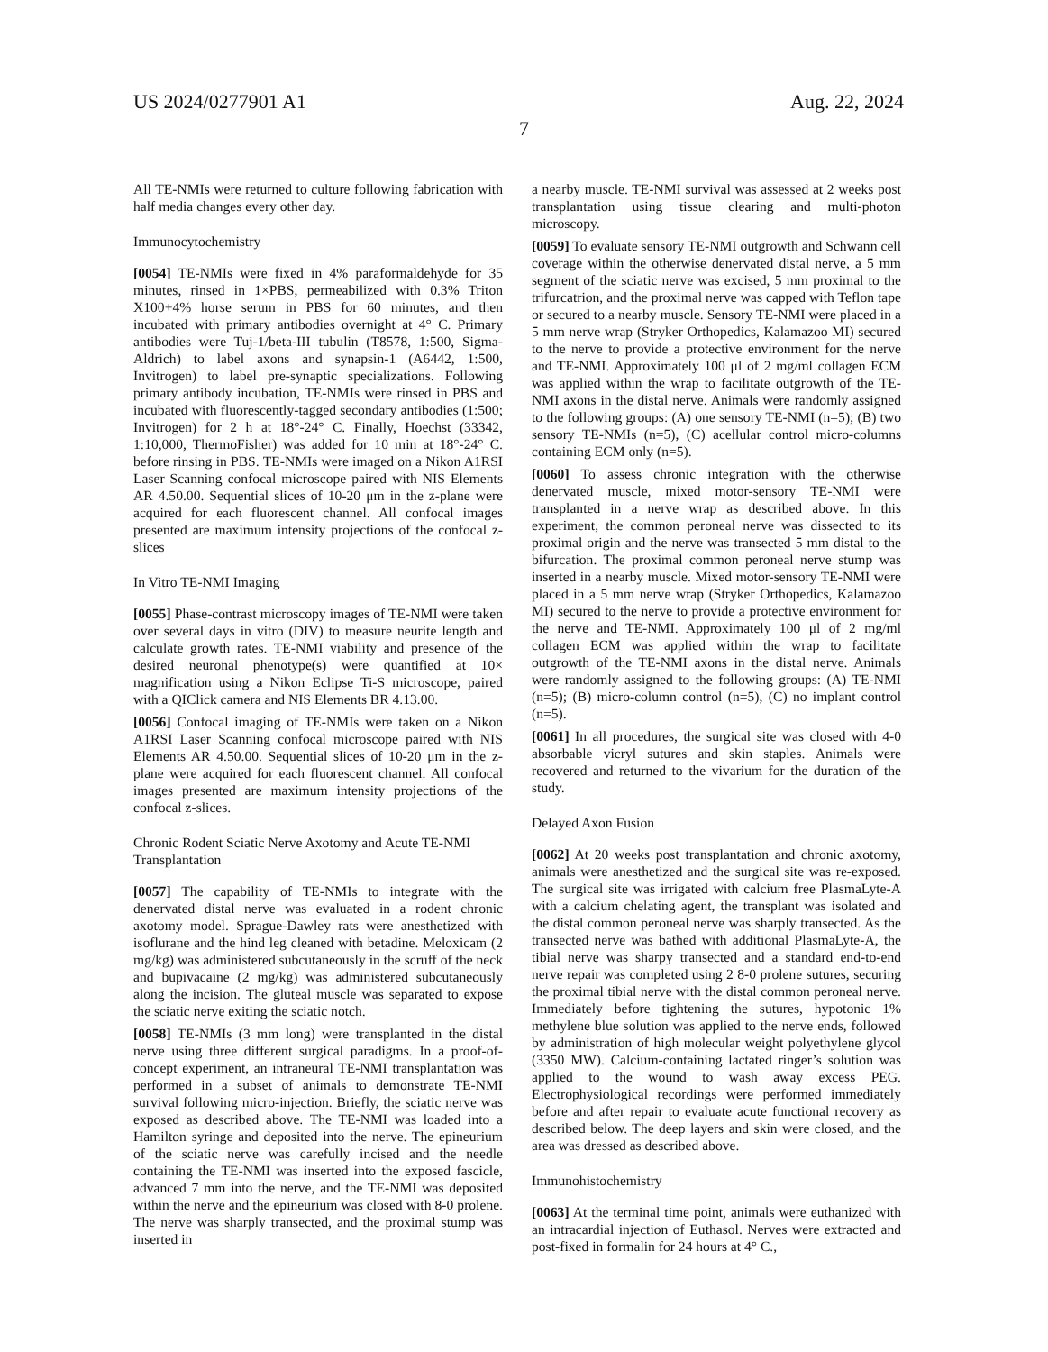US 2024/0277901 A1 Aug. 22, 2024
7
All TE-NMIs were returned to culture following fabrication with half media changes every other day.
Immunocytochemistry
[0054] TE-NMIs were fixed in 4% paraformaldehyde for 35 minutes, rinsed in 1×PBS, permeabilized with 0.3% Triton X100+4% horse serum in PBS for 60 minutes, and then incubated with primary antibodies overnight at 4° C. Primary antibodies were Tuj-1/beta-III tubulin (T8578, 1:500, Sigma-Aldrich) to label axons and synapsin-1 (A6442, 1:500, Invitrogen) to label pre-synaptic specializations. Following primary antibody incubation, TE-NMIs were rinsed in PBS and incubated with fluorescently-tagged secondary antibodies (1:500; Invitrogen) for 2 h at 18°-24° C. Finally, Hoechst (33342, 1:10,000, ThermoFisher) was added for 10 min at 18°-24° C. before rinsing in PBS. TE-NMIs were imaged on a Nikon A1RSI Laser Scanning confocal microscope paired with NIS Elements AR 4.50.00. Sequential slices of 10-20 μm in the z-plane were acquired for each fluorescent channel. All confocal images presented are maximum intensity projections of the confocal z-slices
In Vitro TE-NMI Imaging
[0055] Phase-contrast microscopy images of TE-NMI were taken over several days in vitro (DIV) to measure neurite length and calculate growth rates. TE-NMI viability and presence of the desired neuronal phenotype(s) were quantified at 10× magnification using a Nikon Eclipse Ti-S microscope, paired with a QIClick camera and NIS Elements BR 4.13.00.
[0056] Confocal imaging of TE-NMIs were taken on a Nikon A1RSI Laser Scanning confocal microscope paired with NIS Elements AR 4.50.00. Sequential slices of 10-20 μm in the z-plane were acquired for each fluorescent channel. All confocal images presented are maximum intensity projections of the confocal z-slices.
Chronic Rodent Sciatic Nerve Axotomy and Acute TE-NMI Transplantation
[0057] The capability of TE-NMIs to integrate with the denervated distal nerve was evaluated in a rodent chronic axotomy model. Sprague-Dawley rats were anesthetized with isoflurane and the hind leg cleaned with betadine. Meloxicam (2 mg/kg) was administered subcutaneously in the scruff of the neck and bupivacaine (2 mg/kg) was administered subcutaneously along the incision. The gluteal muscle was separated to expose the sciatic nerve exiting the sciatic notch.
[0058] TE-NMIs (3 mm long) were transplanted in the distal nerve using three different surgical paradigms. In a proof-of-concept experiment, an intraneural TE-NMI transplantation was performed in a subset of animals to demonstrate TE-NMI survival following micro-injection. Briefly, the sciatic nerve was exposed as described above. The TE-NMI was loaded into a Hamilton syringe and deposited into the nerve. The epineurium of the sciatic nerve was carefully incised and the needle containing the TE-NMI was inserted into the exposed fascicle, advanced 7 mm into the nerve, and the TE-NMI was deposited within the nerve and the epineurium was closed with 8-0 prolene. The nerve was sharply transected, and the proximal stump was inserted in
a nearby muscle. TE-NMI survival was assessed at 2 weeks post transplantation using tissue clearing and multi-photon microscopy.
[0059] To evaluate sensory TE-NMI outgrowth and Schwann cell coverage within the otherwise denervated distal nerve, a 5 mm segment of the sciatic nerve was excised, 5 mm proximal to the trifurcatrion, and the proximal nerve was capped with Teflon tape or secured to a nearby muscle. Sensory TE-NMI were placed in a 5 mm nerve wrap (Stryker Orthopedics, Kalamazoo MI) secured to the nerve to provide a protective environment for the nerve and TE-NMI. Approximately 100 μl of 2 mg/ml collagen ECM was applied within the wrap to facilitate outgrowth of the TE-NMI axons in the distal nerve. Animals were randomly assigned to the following groups: (A) one sensory TE-NMI (n=5); (B) two sensory TE-NMIs (n=5), (C) acellular control micro-columns containing ECM only (n=5).
[0060] To assess chronic integration with the otherwise denervated muscle, mixed motor-sensory TE-NMI were transplanted in a nerve wrap as described above. In this experiment, the common peroneal nerve was dissected to its proximal origin and the nerve was transected 5 mm distal to the bifurcation. The proximal common peroneal nerve stump was inserted in a nearby muscle. Mixed motor-sensory TE-NMI were placed in a 5 mm nerve wrap (Stryker Orthopedics, Kalamazoo MI) secured to the nerve to provide a protective environment for the nerve and TE-NMI. Approximately 100 μl of 2 mg/ml collagen ECM was applied within the wrap to facilitate outgrowth of the TE-NMI axons in the distal nerve. Animals were randomly assigned to the following groups: (A) TE-NMI (n=5); (B) micro-column control (n=5), (C) no implant control (n=5).
[0061] In all procedures, the surgical site was closed with 4-0 absorbable vicryl sutures and skin staples. Animals were recovered and returned to the vivarium for the duration of the study.
Delayed Axon Fusion
[0062] At 20 weeks post transplantation and chronic axotomy, animals were anesthetized and the surgical site was re-exposed. The surgical site was irrigated with calcium free PlasmaLyte-A with a calcium chelating agent, the transplant was isolated and the distal common peroneal nerve was sharply transected. As the transected nerve was bathed with additional PlasmaLyte-A, the tibial nerve was sharpy transected and a standard end-to-end nerve repair was completed using 2 8-0 prolene sutures, securing the proximal tibial nerve with the distal common peroneal nerve. Immediately before tightening the sutures, hypotonic 1% methylene blue solution was applied to the nerve ends, followed by administration of high molecular weight polyethylene glycol (3350 MW). Calcium-containing lactated ringer’s solution was applied to the wound to wash away excess PEG. Electrophysiological recordings were performed immediately before and after repair to evaluate acute functional recovery as described below. The deep layers and skin were closed, and the area was dressed as described above.
Immunohistochemistry
[0063] At the terminal time point, animals were euthanized with an intracardial injection of Euthasol. Nerves were extracted and post-fixed in formalin for 24 hours at 4° C.,